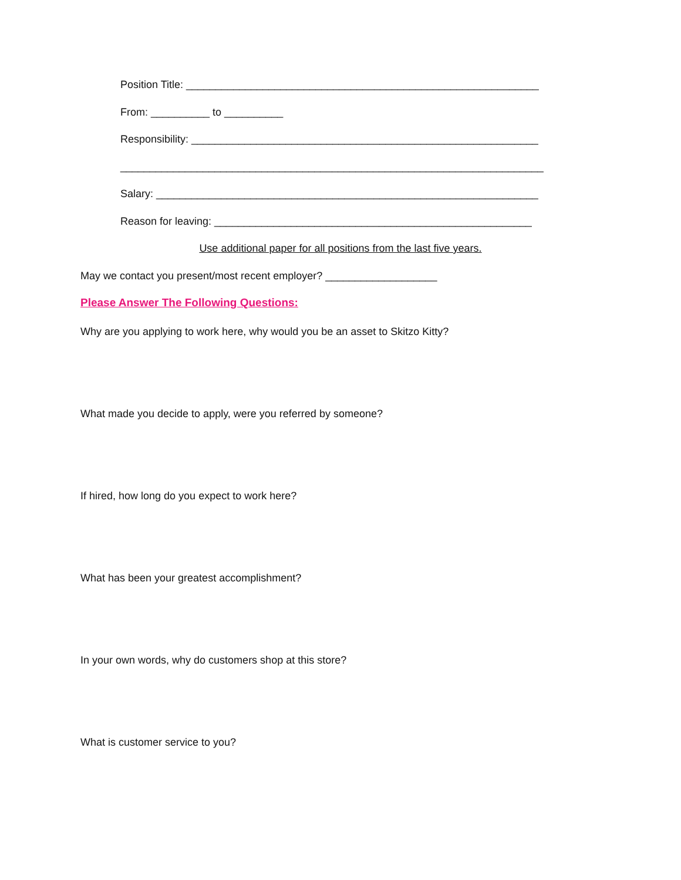Position Title: ____________________________________________________________
From: __________ to __________
Responsibility: ___________________________________________________________
________________________________________________________________________
Salary: _________________________________________________________________
Reason for leaving: ______________________________________________________
Use additional paper for all positions from the last five years.
May we contact you present/most recent employer? ___________________
Please Answer The Following Questions:
Why are you applying to work here, why would you be an asset to Skitzo Kitty?
What made you decide to apply, were you referred by someone?
If hired, how long do you expect to work here?
What has been your greatest accomplishment?
In your own words, why do customers shop at this store?
What is customer service to you?